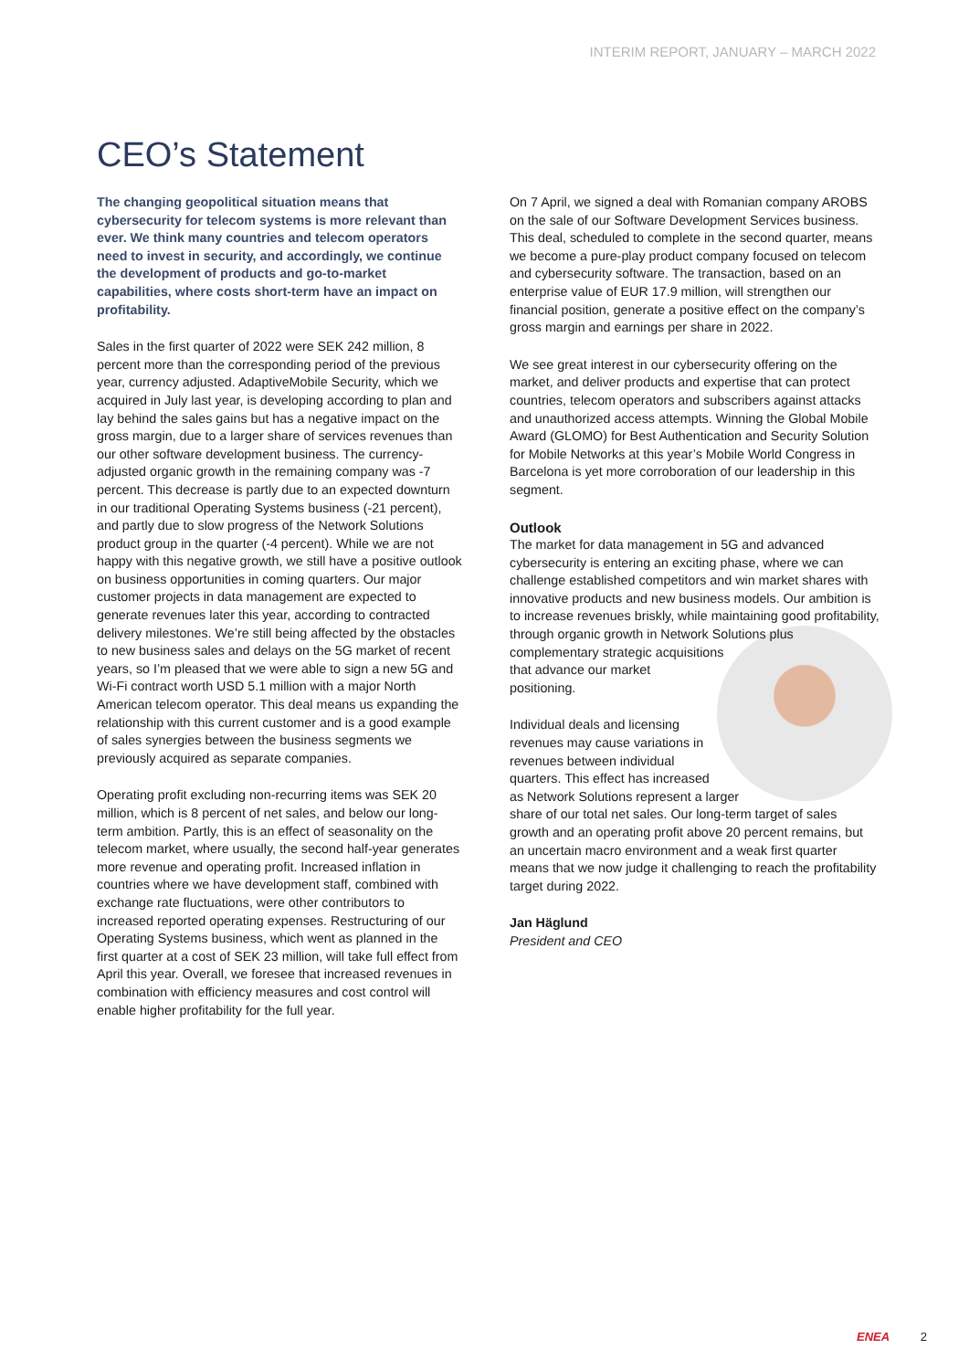INTERIM REPORT, JANUARY – MARCH 2022
CEO’s Statement
The changing geopolitical situation means that cybersecurity for telecom systems is more relevant than ever. We think many countries and telecom operators need to invest in security, and accordingly, we continue the development of products and go-to-market capabilities, where costs short-term have an impact on profitability.
Sales in the first quarter of 2022 were SEK 242 million, 8 percent more than the corresponding period of the previous year, currency adjusted. AdaptiveMobile Security, which we acquired in July last year, is developing according to plan and lay behind the sales gains but has a negative impact on the gross margin, due to a larger share of services revenues than our other software development business. The currency-adjusted organic growth in the remaining company was -7 percent. This decrease is partly due to an expected downturn in our traditional Operating Systems business (-21 percent), and partly due to slow progress of the Network Solutions product group in the quarter (-4 percent). While we are not happy with this negative growth, we still have a positive outlook on business opportunities in coming quarters. Our major customer projects in data management are expected to generate revenues later this year, according to contracted delivery milestones. We’re still being affected by the obstacles to new business sales and delays on the 5G market of recent years, so I’m pleased that we were able to sign a new 5G and Wi-Fi contract worth USD 5.1 million with a major North American telecom operator. This deal means us expanding the relationship with this current customer and is a good example of sales synergies between the business segments we previously acquired as separate companies.
Operating profit excluding non-recurring items was SEK 20 million, which is 8 percent of net sales, and below our long-term ambition. Partly, this is an effect of seasonality on the telecom market, where usually, the second half-year generates more revenue and operating profit. Increased inflation in countries where we have development staff, combined with exchange rate fluctuations, were other contributors to increased reported operating expenses. Restructuring of our Operating Systems business, which went as planned in the first quarter at a cost of SEK 23 million, will take full effect from April this year. Overall, we foresee that increased revenues in combination with efficiency measures and cost control will enable higher profitability for the full year.
On 7 April, we signed a deal with Romanian company AROBS on the sale of our Software Development Services business. This deal, scheduled to complete in the second quarter, means we become a pure-play product company focused on telecom and cybersecurity software. The transaction, based on an enterprise value of EUR 17.9 million, will strengthen our financial position, generate a positive effect on the company’s gross margin and earnings per share in 2022.
We see great interest in our cybersecurity offering on the market, and deliver products and expertise that can protect countries, telecom operators and subscribers against attacks and unauthorized access attempts. Winning the Global Mobile Award (GLOMO) for Best Authentication and Security Solution for Mobile Networks at this year’s Mobile World Congress in Barcelona is yet more corroboration of our leadership in this segment.
Outlook
The market for data management in 5G and advanced cybersecurity is entering an exciting phase, where we can challenge established competitors and win market shares with innovative products and new business models. Our ambition is to increase revenues briskly, while maintaining good profitability, through organic growth in Network Solutions plus complementary strategic acquisitions that advance our market positioning.
Individual deals and licensing revenues may cause variations in revenues between individual quarters. This effect has increased as Network Solutions represent a larger share of our total net sales. Our long-term target of sales growth and an operating profit above 20 percent remains, but an uncertain macro environment and a weak first quarter means that we now judge it challenging to reach the profitability target during 2022.
Jan Häglund
President and CEO
ENEA 2